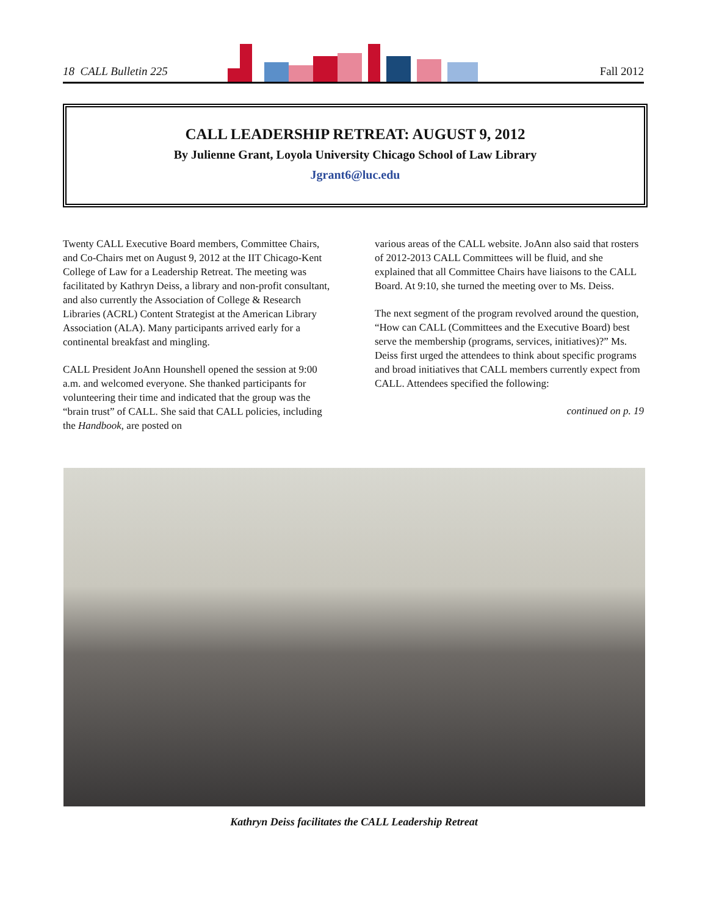18 CALL Bulletin 225 Fall 2012
CALL LEADERSHIP RETREAT: AUGUST 9, 2012
By Julienne Grant, Loyola University Chicago School of Law Library
Jgrant6@luc.edu
Twenty CALL Executive Board members, Committee Chairs, and Co-Chairs met on August 9, 2012 at the IIT Chicago-Kent College of Law for a Leadership Retreat. The meeting was facilitated by Kathryn Deiss, a library and non-profit consultant, and also currently the Association of College & Research Libraries (ACRL) Content Strategist at the American Library Association (ALA). Many participants arrived early for a continental breakfast and mingling.
CALL President JoAnn Hounshell opened the session at 9:00 a.m. and welcomed everyone. She thanked participants for volunteering their time and indicated that the group was the “brain trust” of CALL. She said that CALL policies, including the Handbook, are posted on
various areas of the CALL website. JoAnn also said that rosters of 2012-2013 CALL Committees will be fluid, and she explained that all Committee Chairs have liaisons to the CALL Board. At 9:10, she turned the meeting over to Ms. Deiss.
The next segment of the program revolved around the question, “How can CALL (Committees and the Executive Board) best serve the membership (programs, services, initiatives)?” Ms. Deiss first urged the attendees to think about specific programs and broad initiatives that CALL members currently expect from CALL. Attendees specified the following:
continued on p. 19
Kathryn Deiss facilitates the CALL Leadership Retreat